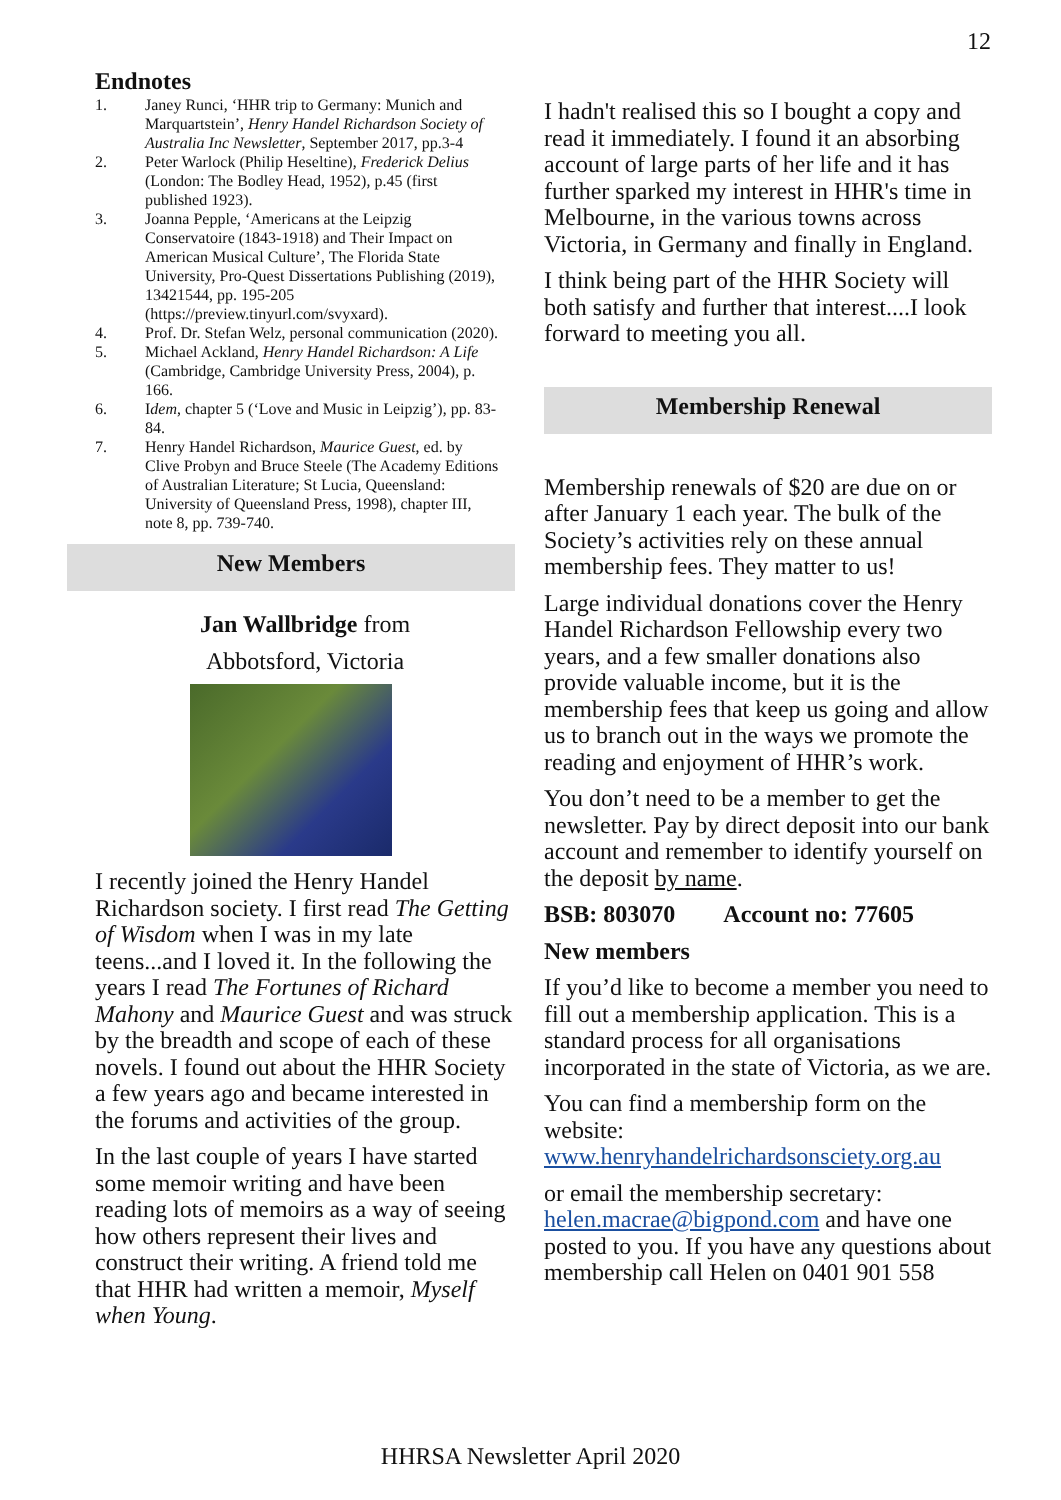12
Endnotes
1. Janey Runci, ‘HHR trip to Germany: Munich and Marquartstein’, Henry Handel Richardson Society of Australia Inc Newsletter, September 2017, pp.3-4
2. Peter Warlock (Philip Heseltine), Frederick Delius (London: The Bodley Head, 1952), p.45 (first published 1923).
3. Joanna Pepple, ‘Americans at the Leipzig Conservatoire (1843-1918) and Their Impact on American Musical Culture’, The Florida State University, Pro-Quest Dissertations Publishing (2019), 13421544, pp. 195-205 (https://preview.tinyurl.com/svyxard).
4. Prof. Dr. Stefan Welz, personal communication (2020).
5. Michael Ackland, Henry Handel Richardson: A Life (Cambridge, Cambridge University Press, 2004), p. 166.
6. Idem, chapter 5 (‘Love and Music in Leipzig’), pp. 83-84.
7. Henry Handel Richardson, Maurice Guest, ed. by Clive Probyn and Bruce Steele (The Academy Editions of Australian Literature; St Lucia, Queensland: University of Queensland Press, 1998), chapter III, note 8, pp. 739-740.
New Members
Jan Wallbridge from
Abbotsford, Victoria
I recently joined the Henry Handel Richardson society. I first read The Getting of Wisdom when I was in my late teens...and I loved it. In the following the years I read The Fortunes of Richard Mahony and Maurice Guest and was struck by the breadth and scope of each of these novels. I found out about the HHR Society a few years ago and became interested in the forums and activities of the group.
In the last couple of years I have started some memoir writing and have been reading lots of memoirs as a way of seeing how others represent their lives and construct their writing. A friend told me that HHR had written a memoir, Myself when Young.
I hadn't realised this so I bought a copy and read it immediately. I found it an absorbing account of large parts of her life and it has further sparked my interest in HHR's time in Melbourne, in the various towns across Victoria, in Germany and finally in England.
I think being part of the HHR Society will both satisfy and further that interest....I look forward to meeting you all.
Membership Renewal
Membership renewals of $20 are due on or after January 1 each year. The bulk of the Society’s activities rely on these annual membership fees. They matter to us!
Large individual donations cover the Henry Handel Richardson Fellowship every two years, and a few smaller donations also provide valuable income, but it is the membership fees that keep us going and allow us to branch out in the ways we promote the reading and enjoyment of HHR’s work.
You don’t need to be a member to get the newsletter. Pay by direct deposit into our bank account and remember to identify yourself on the deposit by name.
BSB: 803070 Account no: 77605
New members
If you’d like to become a member you need to fill out a membership application. This is a standard process for all organisations incorporated in the state of Victoria, as we are.
You can find a membership form on the website: www.henryhandelrichardsonsciety.org.au
or email the membership secretary: helen.macrae@bigpond.com and have one posted to you. If you have any questions about membership call Helen on 0401 901 558
HHRSA Newsletter April 2020